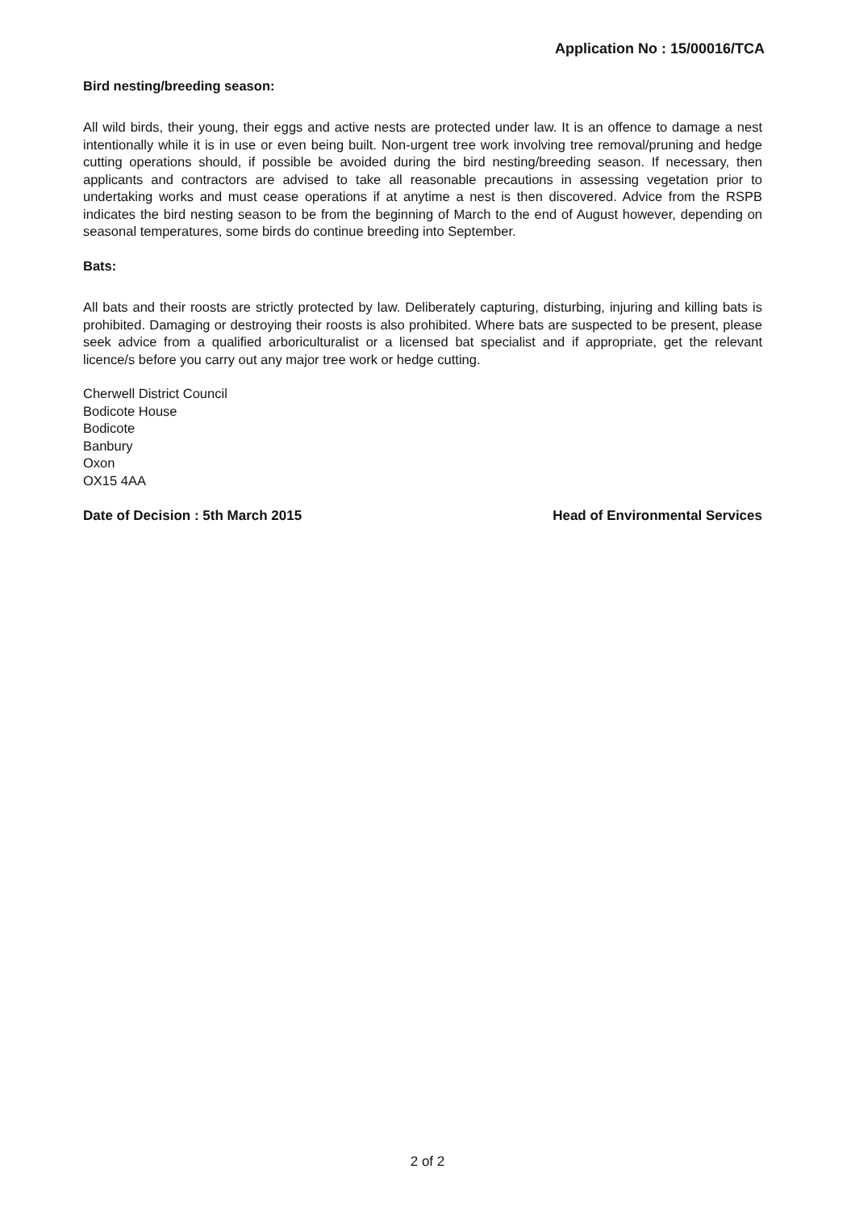Application No : 15/00016/TCA
Bird nesting/breeding season:
All wild birds, their young, their eggs and active nests are protected under law. It is an offence to damage a nest intentionally while it is in use or even being built. Non-urgent tree work involving tree removal/pruning and hedge cutting operations should, if possible be avoided during the bird nesting/breeding season. If necessary, then applicants and contractors are advised to take all reasonable precautions in assessing vegetation prior to undertaking works and must cease operations if at anytime a nest is then discovered. Advice from the RSPB indicates the bird nesting season to be from the beginning of March to the end of August however, depending on seasonal temperatures, some birds do continue breeding into September.
Bats:
All bats and their roosts are strictly protected by law. Deliberately capturing, disturbing, injuring and killing bats is prohibited. Damaging or destroying their roosts is also prohibited. Where bats are suspected to be present, please seek advice from a qualified arboriculturalist or a licensed bat specialist and if appropriate, get the relevant licence/s before you carry out any major tree work or hedge cutting.
Cherwell District Council
Bodicote House
Bodicote
Banbury
Oxon
OX15 4AA
Date of Decision : 5th March 2015 Head of Environmental Services
2 of 2